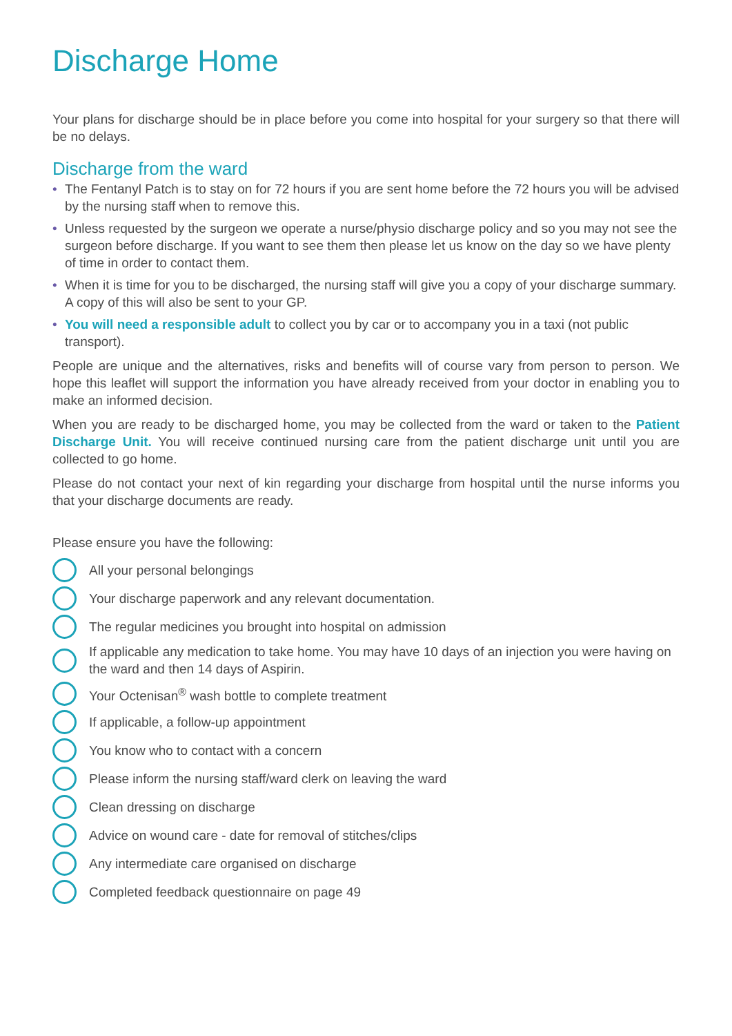Discharge Home
Your plans for discharge should be in place before you come into hospital for your surgery so that there will be no delays.
Discharge from the ward
• The Fentanyl Patch is to stay on for 72 hours if you are sent home before the 72 hours you will be advised by the nursing staff when to remove this.
• Unless requested by the surgeon we operate a nurse/physio discharge policy and so you may not see the surgeon before discharge. If you want to see them then please let us know on the day so we have plenty of time in order to contact them.
• When it is time for you to be discharged, the nursing staff will give you a copy of your discharge summary. A copy of this will also be sent to your GP.
• You will need a responsible adult to collect you by car or to accompany you in a taxi (not public transport).
People are unique and the alternatives, risks and benefits will of course vary from person to person. We hope this leaflet will support the information you have already received from your doctor in enabling you to make an informed decision.
When you are ready to be discharged home, you may be collected from the ward or taken to the Patient Discharge Unit. You will receive continued nursing care from the patient discharge unit until you are collected to go home.
Please do not contact your next of kin regarding your discharge from hospital until the nurse informs you that your discharge documents are ready.
Please ensure you have the following:
All your personal belongings
Your discharge paperwork and any relevant documentation.
The regular medicines you brought into hospital on admission
If applicable any medication to take home. You may have 10 days of an injection you were having on the ward and then 14 days of Aspirin.
Your Octenisan<sup>®</sup> wash bottle to complete treatment
If applicable, a follow-up appointment
You know who to contact with a concern
Please inform the nursing staff/ward clerk on leaving the ward
Clean dressing on discharge
Advice on wound care - date for removal of stitches/clips
Any intermediate care organised on discharge
Completed feedback questionnaire on page 49